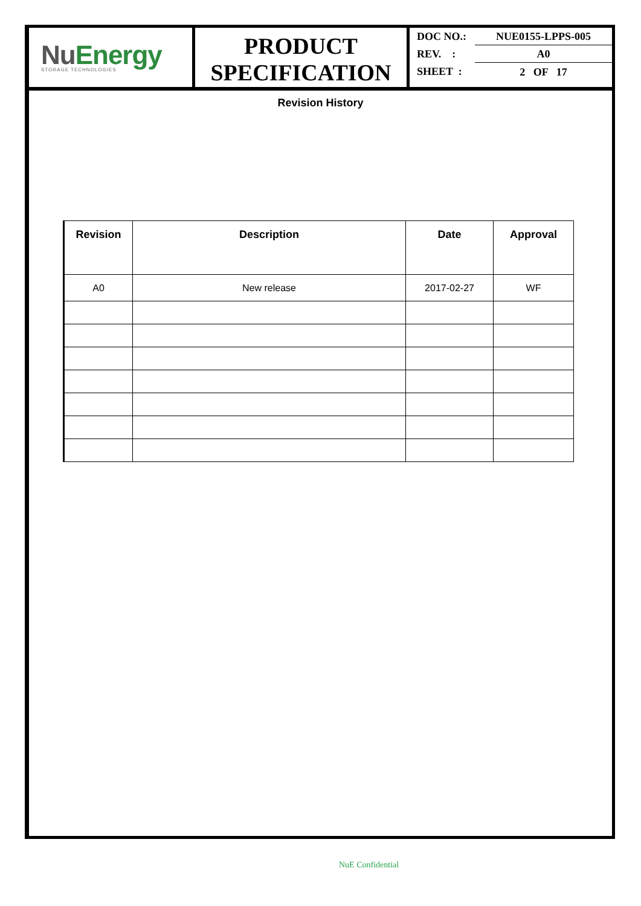NuEnergy
STORAGE TECHNOLOGIES
PRODUCT
SPECIFICATION
DOC NO.: NUE0155-LPPS-005
REV. : A0
SHEET : 2 OF 17
Revision History
| Revision | Description | Date | Approval |
| --- | --- | --- | --- |
| A0 | New release | 2017-02-27 | WF |
NuE Confidential